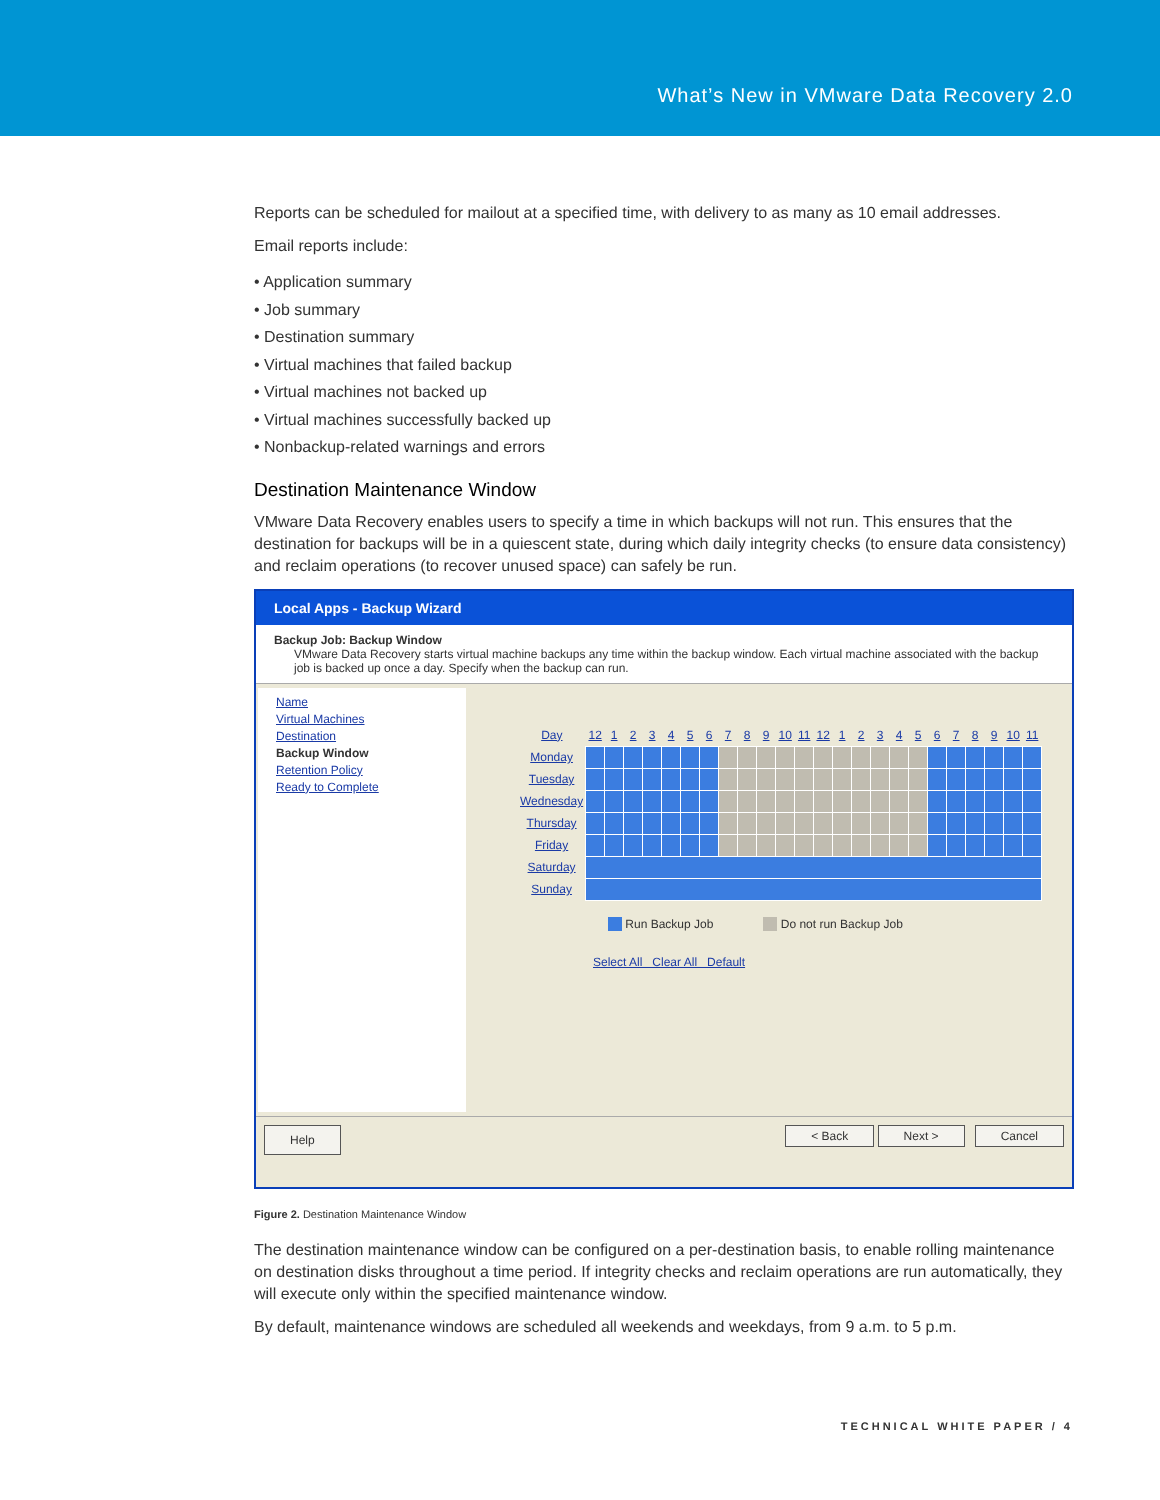What’s New in VMware Data Recovery 2.0
Reports can be scheduled for mailout at a specified time, with delivery to as many as 10 email addresses.
Email reports include:
• Application summary
• Job summary
• Destination summary
• Virtual machines that failed backup
• Virtual machines not backed up
• Virtual machines successfully backed up
• Nonbackup-related warnings and errors
Destination Maintenance Window
VMware Data Recovery enables users to specify a time in which backups will not run. This ensures that the destination for backups will be in a quiescent state, during which daily integrity checks (to ensure data consistency) and reclaim operations (to recover unused space) can safely be run.
Local Apps - Backup Wizard
Backup Job: Backup Window
VMware Data Recovery starts virtual machine backups any time within the backup window. Each virtual machine associated with the backup job is backed up once a day. Specify when the backup can run.
Name
Virtual Machines
Destination
Backup Window
Retention Policy
Ready to Complete
| Day | 12 | 1 | 2 | 3 | 4 | 5 | 6 | 7 | 8 | 9 | 10 | 11 | 12 | 1 | 2 | 3 | 4 | 5 | 6 | 7 | 8 | 9 | 10 | 11 |
| --- | --- | --- | --- | --- | --- | --- | --- | --- | --- | --- | --- | --- | --- | --- | --- | --- | --- | --- | --- | --- | --- | --- | --- | --- |
| Monday | | | | | | | | | | | | | | | | | | | | | | | | |
| Tuesday | | | | | | | | | | | | | | | | | | | | | | | | |
| Wednesday | | | | | | | | | | | | | | | | | | | | | | | | |
| Thursday | | | | | | | | | | | | | | | | | | | | | | | | |
| Friday | | | | | | | | | | | | | | | | | | | | | | | | |
| Saturday | | | | | | | | | | | | | | | | | | | | | | | | |
| Sunday | | | | | | | | | | | | | | | | | | | | | | | | |
Run Backup Job Do not run Backup Job
Select All Clear All Default
Help < Back Next > Cancel
Figure 2. Destination Maintenance Window
The destination maintenance window can be configured on a per-destination basis, to enable rolling maintenance on destination disks throughout a time period. If integrity checks and reclaim operations are run automatically, they will execute only within the specified maintenance window.
By default, maintenance windows are scheduled all weekends and weekdays, from 9 a.m. to 5 p.m.
TECHNICAL WHITE PAPER / 4